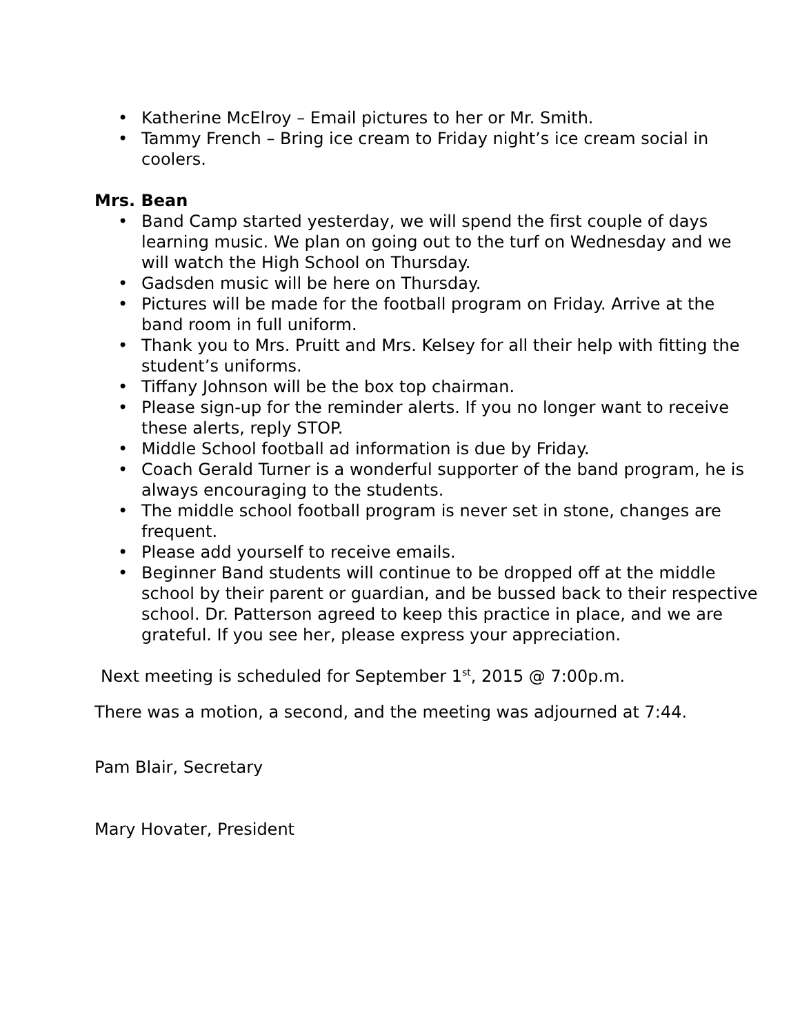• Katherine McElroy – Email pictures to her or Mr. Smith.
• Tammy French – Bring ice cream to Friday night’s ice cream social in coolers.
Mrs. Bean
• Band Camp started yesterday, we will spend the first couple of days learning music. We plan on going out to the turf on Wednesday and we will watch the High School on Thursday.
• Gadsden music will be here on Thursday.
• Pictures will be made for the football program on Friday. Arrive at the band room in full uniform.
• Thank you to Mrs. Pruitt and Mrs. Kelsey for all their help with fitting the student’s uniforms.
• Tiffany Johnson will be the box top chairman.
• Please sign-up for the reminder alerts. If you no longer want to receive these alerts, reply STOP.
• Middle School football ad information is due by Friday.
• Coach Gerald Turner is a wonderful supporter of the band program, he is always encouraging to the students.
• The middle school football program is never set in stone, changes are frequent.
• Please add yourself to receive emails.
• Beginner Band students will continue to be dropped off at the middle school by their parent or guardian, and be bussed back to their respective school. Dr. Patterson agreed to keep this practice in place, and we are grateful. If you see her, please express your appreciation.
Next meeting is scheduled for September 1<sup>st</sup>, 2015 @ 7:00p.m.
There was a motion, a second, and the meeting was adjourned at 7:44.
Pam Blair, Secretary
Mary Hovater, President